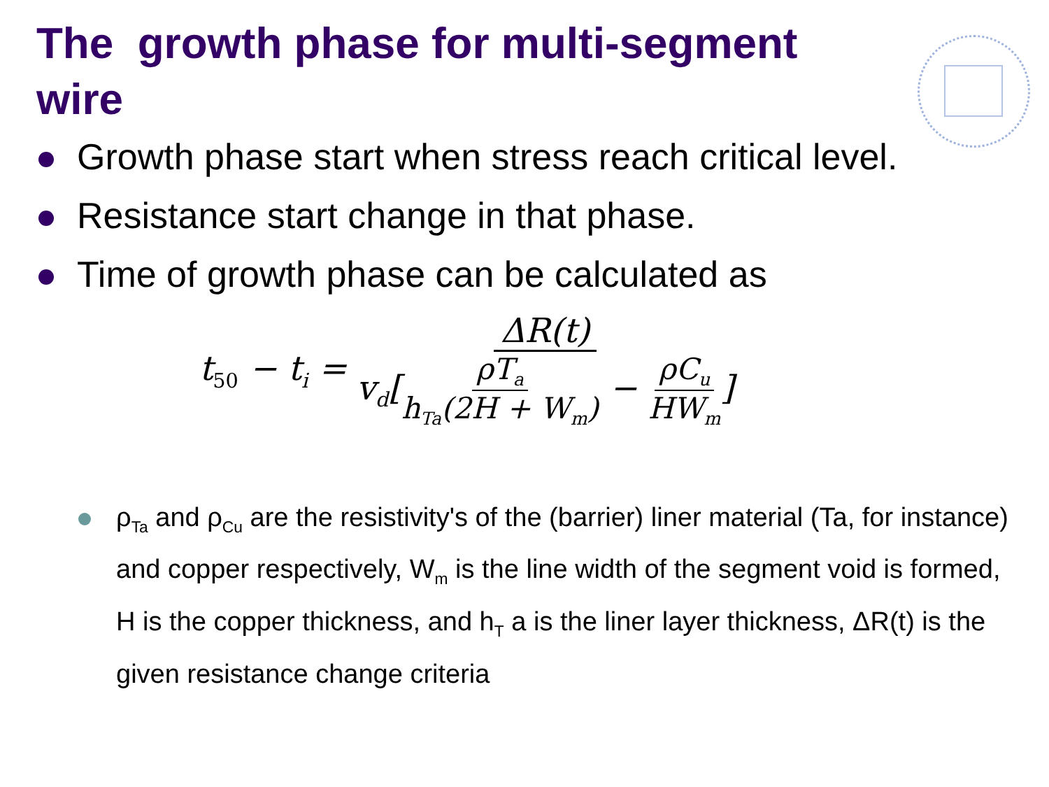The growth phase for multi-segment wire
Growth phase start when stress reach critical level.
Resistance start change in that phase.
Time of growth phase can be calculated as
t<sub>50</sub> − t<sub>i</sub> = ΔR(t) v<sub>d</sub>[ρT<sub>a</sub> h<sub>Ta</sub>(2H + W<sub>m</sub>) − ρC<sub>u</sub> HW<sub>m</sub>]
ρ<sub>Ta</sub> and ρ<sub>Cu</sub> are the resistivity's of the (barrier) liner material (Ta, for instance) and copper respectively, W<sub>m</sub> is the line width of the segment void is formed, H is the copper thickness, and h<sub>T</sub> a is the liner layer thickness, ΔR(t) is the given resistance change criteria